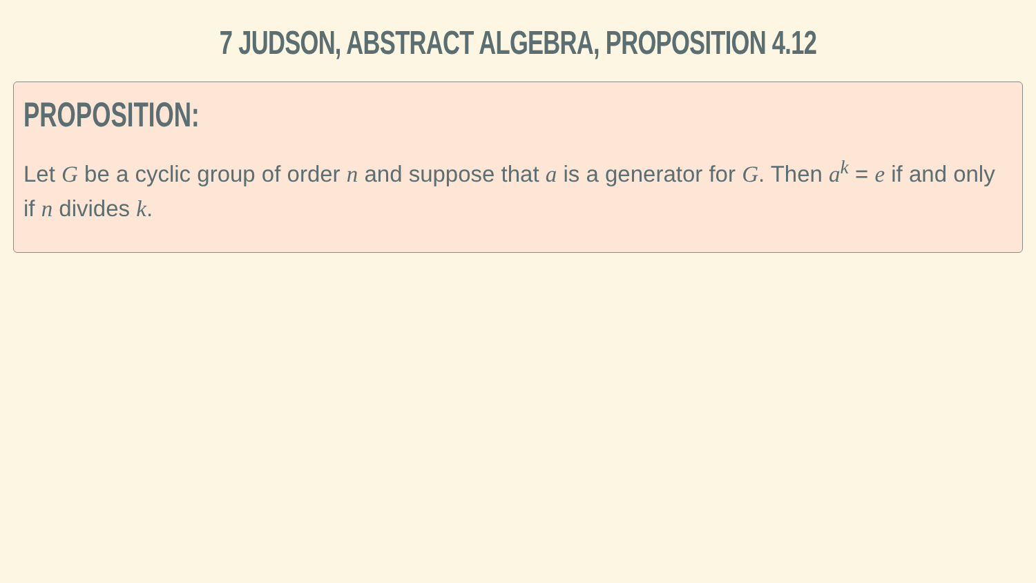7 JUDSON, ABSTRACT ALGEBRA, PROPOSITION 4.12
PROPOSITION:
Let G be a cyclic group of order n and suppose that a is a generator for G. Then a<sup>k</sup> = e if and only if n divides k.